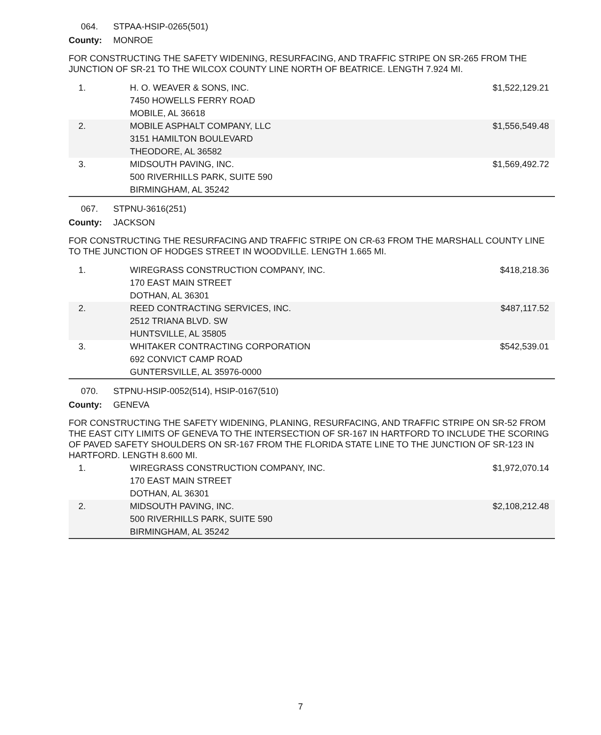064. STPAA-HSIP-0265(501)
County: MONROE
FOR CONSTRUCTING THE SAFETY WIDENING, RESURFACING, AND TRAFFIC STRIPE ON SR-265 FROM THE JUNCTION OF SR-21 TO THE WILCOX COUNTY LINE NORTH OF BEATRICE. LENGTH 7.924 MI.
| 1. | H. O. WEAVER & SONS, INC. 7450 HOWELLS FERRY ROAD MOBILE, AL 36618 | $1,522,129.21 |
| 2. | MOBILE ASPHALT COMPANY, LLC 3151 HAMILTON BOULEVARD THEODORE, AL 36582 | $1,556,549.48 |
| 3. | MIDSOUTH PAVING, INC. 500 RIVERHILLS PARK, SUITE 590 BIRMINGHAM, AL 35242 | $1,569,492.72 |
067. STPNU-3616(251)
County: JACKSON
FOR CONSTRUCTING THE RESURFACING AND TRAFFIC STRIPE ON CR-63 FROM THE MARSHALL COUNTY LINE TO THE JUNCTION OF HODGES STREET IN WOODVILLE. LENGTH 1.665 MI.
| 1. | WIREGRASS CONSTRUCTION COMPANY, INC. 170 EAST MAIN STREET DOTHAN, AL 36301 | $418,218.36 |
| 2. | REED CONTRACTING SERVICES, INC. 2512 TRIANA BLVD. SW HUNTSVILLE, AL 35805 | $487,117.52 |
| 3. | WHITAKER CONTRACTING CORPORATION 692 CONVICT CAMP ROAD GUNTERSVILLE, AL 35976-0000 | $542,539.01 |
070. STPNU-HSIP-0052(514), HSIP-0167(510)
County: GENEVA
FOR CONSTRUCTING THE SAFETY WIDENING, PLANING, RESURFACING, AND TRAFFIC STRIPE ON SR-52 FROM THE EAST CITY LIMITS OF GENEVA TO THE INTERSECTION OF SR-167 IN HARTFORD TO INCLUDE THE SCORING OF PAVED SAFETY SHOULDERS ON SR-167 FROM THE FLORIDA STATE LINE TO THE JUNCTION OF SR-123 IN HARTFORD. LENGTH 8.600 MI.
| 1. | WIREGRASS CONSTRUCTION COMPANY, INC. 170 EAST MAIN STREET DOTHAN, AL 36301 | $1,972,070.14 |
| 2. | MIDSOUTH PAVING, INC. 500 RIVERHILLS PARK, SUITE 590 BIRMINGHAM, AL 35242 | $2,108,212.48 |
7